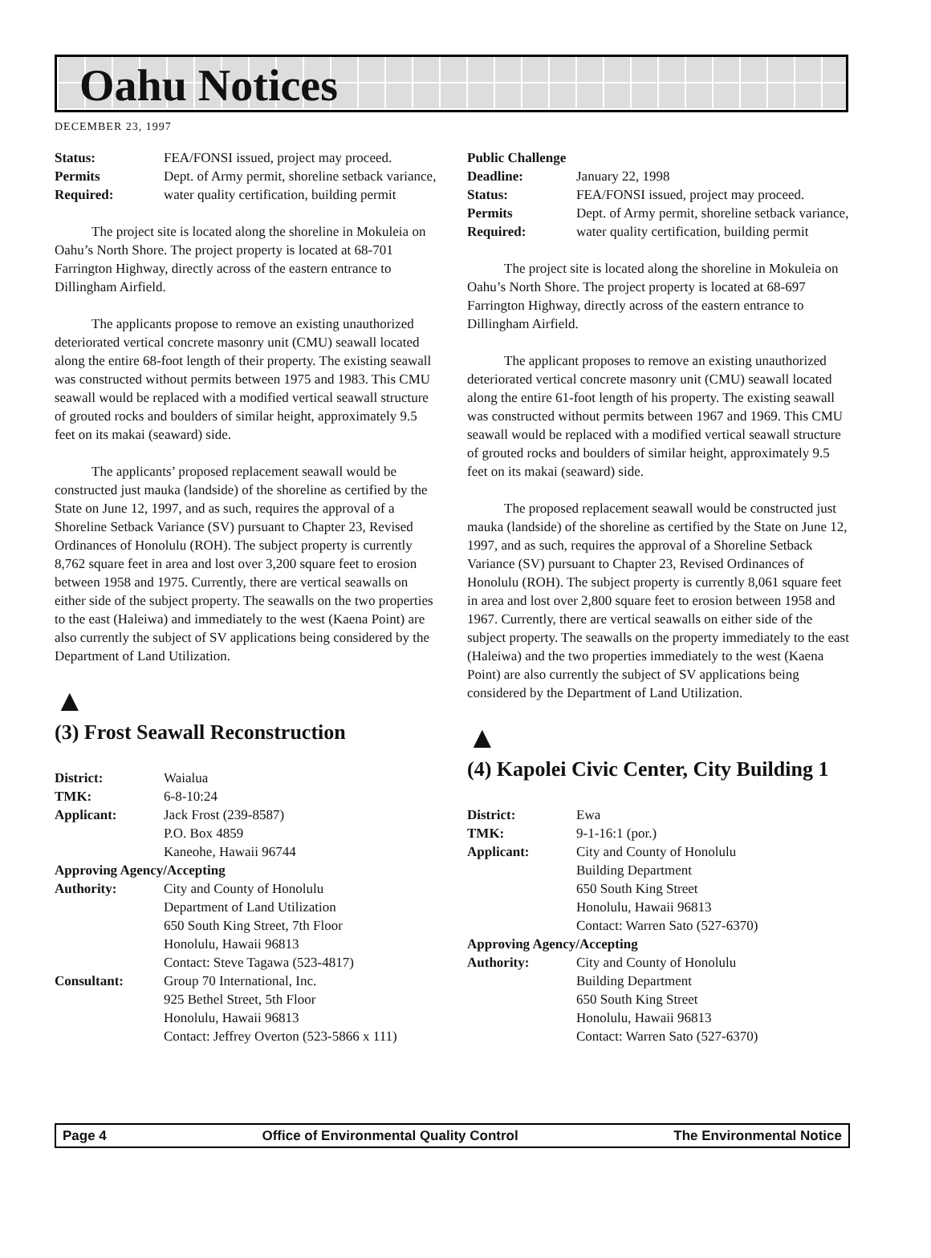Oahu Notices
DECEMBER 23, 1997
| Status: | FEA/FONSI issued, project may proceed. |
| Permits Required: | Dept. of Army permit, shoreline setback variance, water quality certification, building permit |
The project site is located along the shoreline in Mokuleia on Oahu’s North Shore. The project property is located at 68-701 Farrington Highway, directly across of the eastern entrance to Dillingham Airfield.
The applicants propose to remove an existing unauthorized deteriorated vertical concrete masonry unit (CMU) seawall located along the entire 68-foot length of their property. The existing seawall was constructed without permits between 1975 and 1983. This CMU seawall would be replaced with a modified vertical seawall structure of grouted rocks and boulders of similar height, approximately 9.5 feet on its makai (seaward) side.
The applicants’ proposed replacement seawall would be constructed just mauka (landside) of the shoreline as certified by the State on June 12, 1997, and as such, requires the approval of a Shoreline Setback Variance (SV) pursuant to Chapter 23, Revised Ordinances of Honolulu (ROH). The subject property is currently 8,762 square feet in area and lost over 3,200 square feet to erosion between 1958 and 1975. Currently, there are vertical seawalls on either side of the subject property. The seawalls on the two properties to the east (Haleiwa) and immediately to the west (Kaena Point) are also currently the subject of SV applications being considered by the Department of Land Utilization.
▲
(3) Frost Seawall Reconstruction
| District: | Waialua |
| TMK: | 6-8-10:24 |
| Applicant: | Jack Frost (239-8587) P.O. Box 4859 Kaneohe, Hawaii 96744 |
| Approving Agency/Accepting | |
| Authority: | City and County of Honolulu Department of Land Utilization 650 South King Street, 7th Floor Honolulu, Hawaii 96813 Contact: Steve Tagawa (523-4817) |
| Consultant: | Group 70 International, Inc. 925 Bethel Street, 5th Floor Honolulu, Hawaii 96813 Contact: Jeffrey Overton (523-5866 x 111) |
| Public Challenge | |
| Deadline: | January 22, 1998 |
| Status: | FEA/FONSI issued, project may proceed. |
| Permits Required: | Dept. of Army permit, shoreline setback variance, water quality certification, building permit |
The project site is located along the shoreline in Mokuleia on Oahu’s North Shore. The project property is located at 68-697 Farrington Highway, directly across of the eastern entrance to Dillingham Airfield.
The applicant proposes to remove an existing unauthorized deteriorated vertical concrete masonry unit (CMU) seawall located along the entire 61-foot length of his property. The existing seawall was constructed without permits between 1967 and 1969. This CMU seawall would be replaced with a modified vertical seawall structure of grouted rocks and boulders of similar height, approximately 9.5 feet on its makai (seaward) side.
The proposed replacement seawall would be constructed just mauka (landside) of the shoreline as certified by the State on June 12, 1997, and as such, requires the approval of a Shoreline Setback Variance (SV) pursuant to Chapter 23, Revised Ordinances of Honolulu (ROH). The subject property is currently 8,061 square feet in area and lost over 2,800 square feet to erosion between 1958 and 1967. Currently, there are vertical seawalls on either side of the subject property. The seawalls on the property immediately to the east (Haleiwa) and the two properties immediately to the west (Kaena Point) are also currently the subject of SV applications being considered by the Department of Land Utilization.
▲
(4) Kapolei Civic Center, City Building 1
| District: | Ewa |
| TMK: | 9-1-16:1 (por.) |
| Applicant: | City and County of Honolulu Building Department 650 South King Street Honolulu, Hawaii 96813 Contact: Warren Sato (527-6370) |
| Approving Agency/Accepting | |
| Authority: | City and County of Honolulu Building Department 650 South King Street Honolulu, Hawaii 96813 Contact: Warren Sato (527-6370) |
Page 4 Office of Environmental Quality Control The Environmental Notice